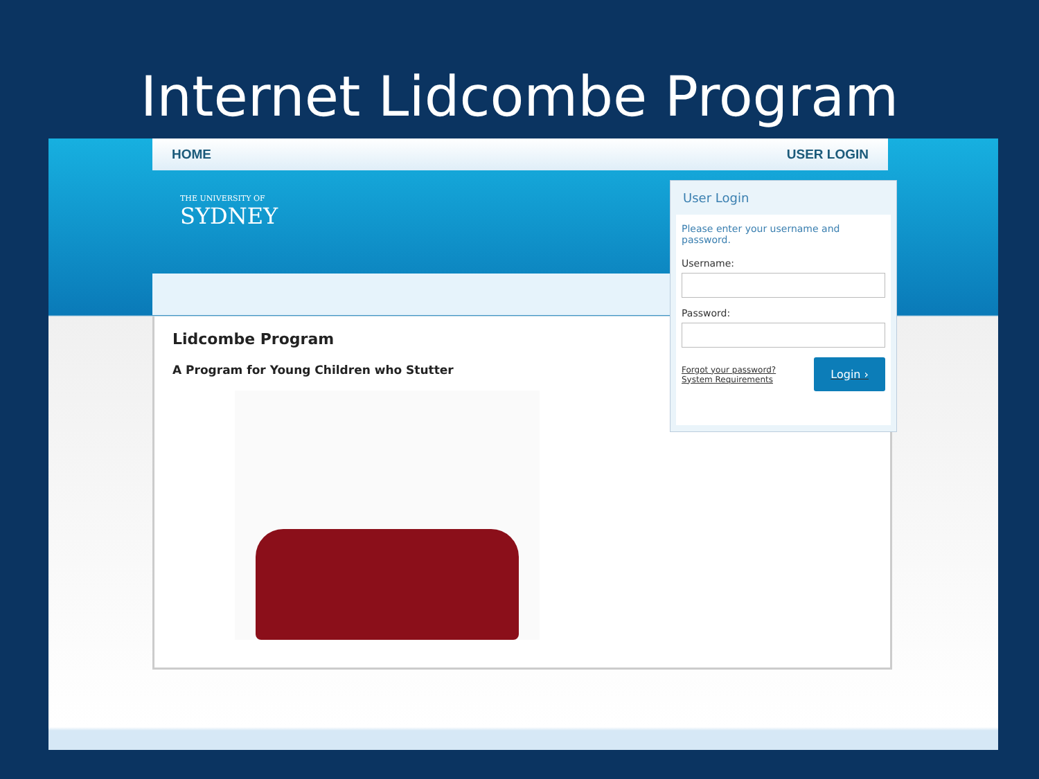Internet Lidcombe Program
HOME USER LOGIN
THE UNIVERSITY OF
SYDNEY
Lidcombe Program
A Program for Young Children who Stutter
User Login
Please enter your username and password.
Username:
Password:
Forgot your password?
System Requirements
Login ›